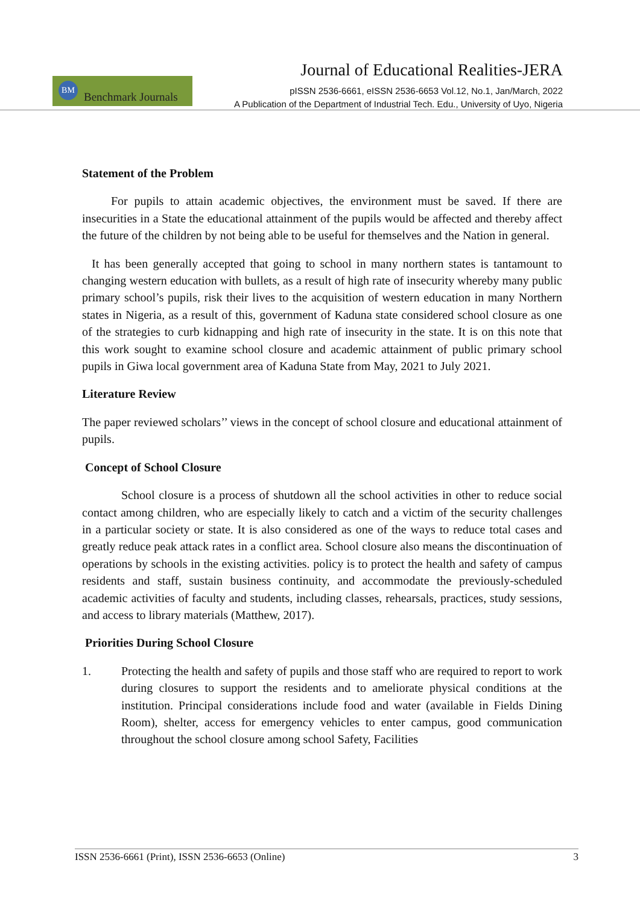BM
Benchmark Journals
Journal of Educational Realities-JERA
pISSN 2536-6661, eISSN 2536-6653 Vol.12, No.1, Jan/March, 2022
A Publication of the Department of Industrial Tech. Edu., University of Uyo, Nigeria
Statement of the Problem
For pupils to attain academic objectives, the environment must be saved. If there are insecurities in a State the educational attainment of the pupils would be affected and thereby affect the future of the children by not being able to be useful for themselves and the Nation in general.
It has been generally accepted that going to school in many northern states is tantamount to changing western education with bullets, as a result of high rate of insecurity whereby many public primary school’s pupils, risk their lives to the acquisition of western education in many Northern states in Nigeria, as a result of this, government of Kaduna state considered school closure as one of the strategies to curb kidnapping and high rate of insecurity in the state. It is on this note that this work sought to examine school closure and academic attainment of public primary school pupils in Giwa local government area of Kaduna State from May, 2021 to July 2021.
Literature Review
The paper reviewed scholars’’ views in the concept of school closure and educational attainment of pupils.
Concept of School Closure
School closure is a process of shutdown all the school activities in other to reduce social contact among children, who are especially likely to catch and a victim of the security challenges in a particular society or state. It is also considered as one of the ways to reduce total cases and greatly reduce peak attack rates in a conflict area. School closure also means the discontinuation of operations by schools in the existing activities. policy is to protect the health and safety of campus residents and staff, sustain business continuity, and accommodate the previously-scheduled academic activities of faculty and students, including classes, rehearsals, practices, study sessions, and access to library materials (Matthew, 2017).
Priorities During School Closure
1. Protecting the health and safety of pupils and those staff who are required to report to work during closures to support the residents and to ameliorate physical conditions at the institution. Principal considerations include food and water (available in Fields Dining Room), shelter, access for emergency vehicles to enter campus, good communication throughout the school closure among school Safety, Facilities
ISSN 2536-6661 (Print), ISSN 2536-6653 (Online) 3